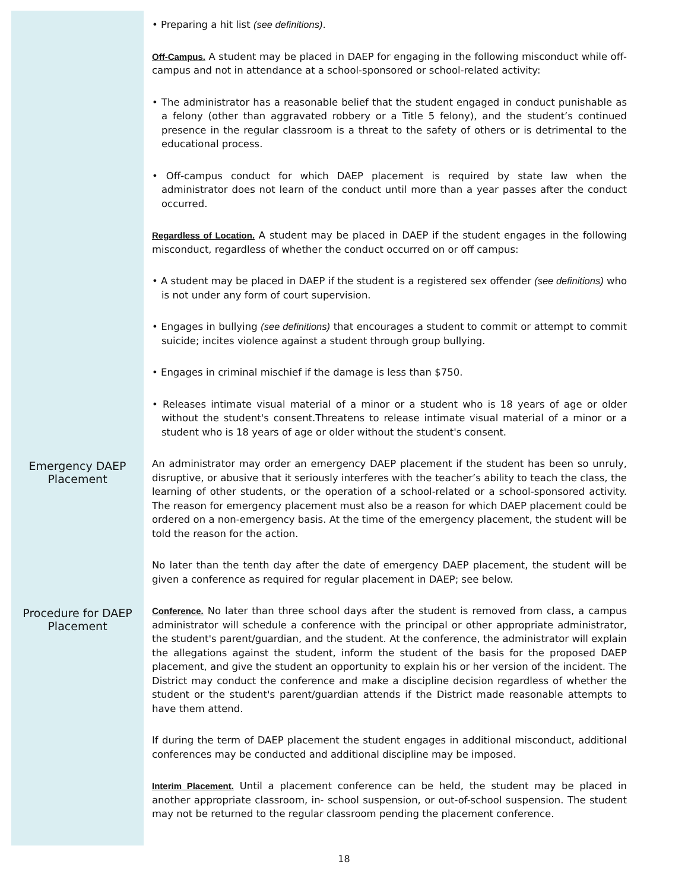• Preparing a hit list (see definitions).
Off-Campus. A student may be placed in DAEP for engaging in the following misconduct while off-campus and not in attendance at a school-sponsored or school-related activity:
• The administrator has a reasonable belief that the student engaged in conduct punishable as a felony (other than aggravated robbery or a Title 5 felony), and the student’s continued presence in the regular classroom is a threat to the safety of others or is detrimental to the educational process.
• Off-campus conduct for which DAEP placement is required by state law when the administrator does not learn of the conduct until more than a year passes after the conduct occurred.
Regardless of Location. A student may be placed in DAEP if the student engages in the following misconduct, regardless of whether the conduct occurred on or off campus:
• A student may be placed in DAEP if the student is a registered sex offender (see definitions) who is not under any form of court supervision.
• Engages in bullying (see definitions) that encourages a student to commit or attempt to commit suicide; incites violence against a student through group bullying.
• Engages in criminal mischief if the damage is less than $750.
• Releases intimate visual material of a minor or a student who is 18 years of age or older without the student's consent.Threatens to release intimate visual material of a minor or a student who is 18 years of age or older without the student's consent.
Emergency DAEP
Placement
An administrator may order an emergency DAEP placement if the student has been so unruly, disruptive, or abusive that it seriously interferes with the teacher’s ability to teach the class, the learning of other students, or the operation of a school-related or a school-sponsored activity. The reason for emergency placement must also be a reason for which DAEP placement could be ordered on a non-emergency basis. At the time of the emergency placement, the student will be told the reason for the action.
No later than the tenth day after the date of emergency DAEP placement, the student will be given a conference as required for regular placement in DAEP; see below.
Procedure for DAEP
Placement
Conference. No later than three school days after the student is removed from class, a campus administrator will schedule a conference with the principal or other appropriate administrator, the student's parent/guardian, and the student. At the conference, the administrator will explain the allegations against the student, inform the student of the basis for the proposed DAEP placement, and give the student an opportunity to explain his or her version of the incident. The District may conduct the conference and make a discipline decision regardless of whether the student or the student's parent/guardian attends if the District made reasonable attempts to have them attend.
If during the term of DAEP placement the student engages in additional misconduct, additional conferences may be conducted and additional discipline may be imposed.
Interim Placement. Until a placement conference can be held, the student may be placed in another appropriate classroom, in- school suspension, or out-of-school suspension. The student may not be returned to the regular classroom pending the placement conference.
18